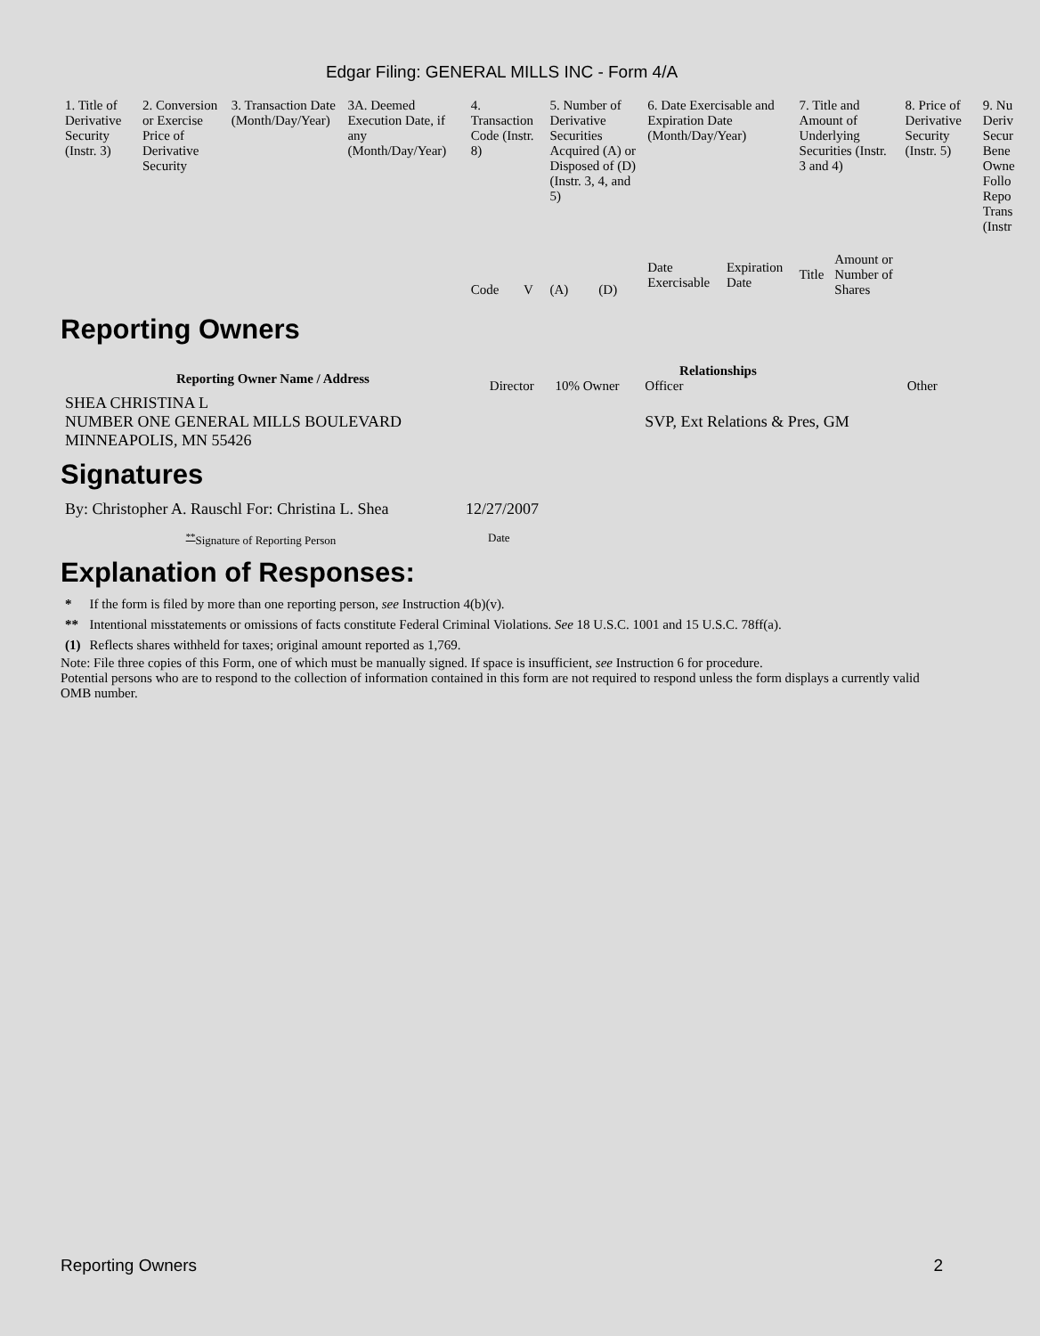Edgar Filing: GENERAL MILLS INC - Form 4/A
| 1. Title of Derivative Security (Instr. 3) | 2. Conversion or Exercise Price of Derivative Security | 3. Transaction Date (Month/Day/Year) | 3A. Deemed Execution Date, if any (Month/Day/Year) | 4. Transaction Code (Instr. 8) | | 5. Number of Derivative Securities Acquired (A) or Disposed of (D) (Instr. 3, 4, and 5) | | 6. Date Exercisable and Expiration Date (Month/Day/Year) | | 7. Title and Amount of Underlying Securities (Instr. 3 and 4) | | 8. Price of Derivative Security (Instr. 5) | 9. Nu Deriv Secur Bene Owne Follo Repo Trans (Instr |
| | | | | Code | V | (A) | (D) | Date Exercisable | Expiration Date | Title | Amount or Number of Shares | | |
Reporting Owners
| Reporting Owner Name / Address | Relationships | | | |
| --- | --- | --- | --- | --- |
| | Director | 10% Owner | Officer | Other |
| SHEA CHRISTINA L NUMBER ONE GENERAL MILLS BOULEVARD MINNEAPOLIS, MN 55426 | | | SVP, Ext Relations & Pres, GM | |
Signatures
| By: Christopher A. Rauschl For: Christina L. Shea | 12/27/2007 |
| <sup>**</sup> Signature of Reporting Person | Date |
Explanation of Responses:
| * | If the form is filed by more than one reporting person, see Instruction 4(b)(v). |
| ** | Intentional misstatements or omissions of facts constitute Federal Criminal Violations. See 18 U.S.C. 1001 and 15 U.S.C. 78ff(a). |
| (1) | Reflects shares withheld for taxes; original amount reported as 1,769. |
Note: File three copies of this Form, one of which must be manually signed. If space is insufficient, see Instruction 6 for procedure.
Potential persons who are to respond to the collection of information contained in this form are not required to respond unless the form displays a currently valid OMB number.
Reporting Owners 2